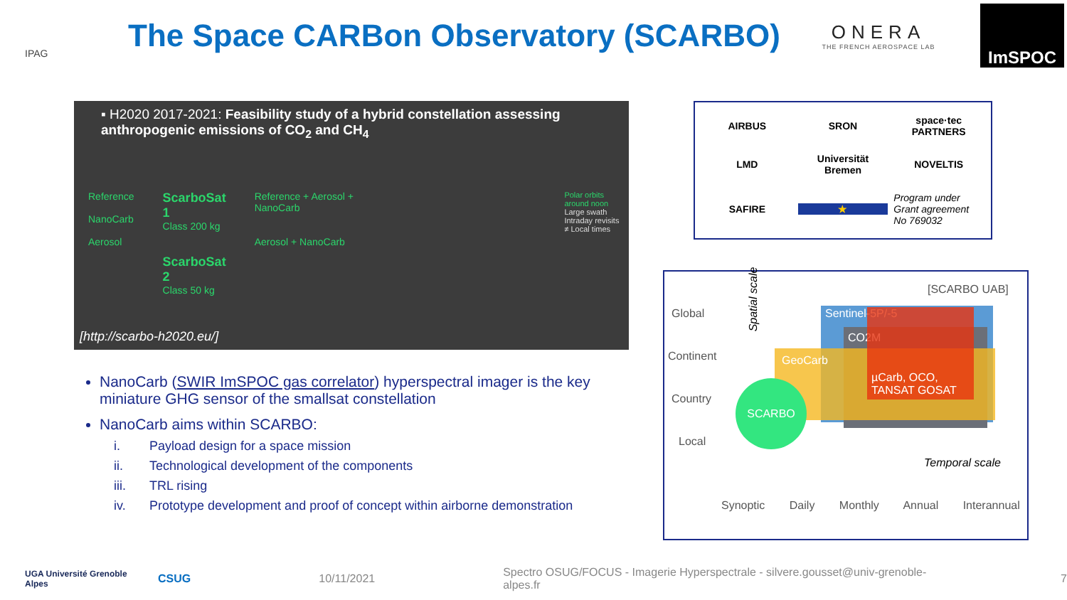IPAG
The Space CARBon Observatory (SCARBO)
ONERA
THE FRENCH AEROSPACE LAB
ImSPOC
▪ H2020 2017-2021: Feasibility study of a hybrid constellation assessing anthropogenic emissions of CO<sub>2</sub> and CH<sub>4</sub>
Reference
NanoCarb
Aerosol
ScarboSat 1
Class 200 kg
ScarboSat 2
Class 50 kg
Reference + Aerosol + NanoCarb
Aerosol + NanoCarb
Polar orbits around noon
Large swath
Intraday revisits
≠ Local times
[http://scarbo-h2020.eu/]
AIRBUS SRON space·tec PARTNERS LMD Universität Bremen NOVELTIS SAFIRE ★ Program under Grant agreement No 769032
[SCARBO UAB]
Sentinel-5P/-5
CO2M
GeoCarb
µCarb, OCO, TANSAT GOSAT
SCARBO
Spatial scale
Global
Continent
Country
Local
Temporal scale
Synoptic Daily Monthly Annual Interannual
NanoCarb (SWIR ImSPOC gas correlator) hyperspectral imager is the key miniature GHG sensor of the smallsat constellation
NanoCarb aims within SCARBO:
i. Payload design for a space mission
ii. Technological development of the components
iii. TRL rising
iv. Prototype development and proof of concept within airborne demonstration
UGA Université Grenoble Alpes CSUG 10/11/2021 Spectro OSUG/FOCUS - Imagerie Hyperspectrale - silvere.gousset@univ-grenoble-alpes.fr 7